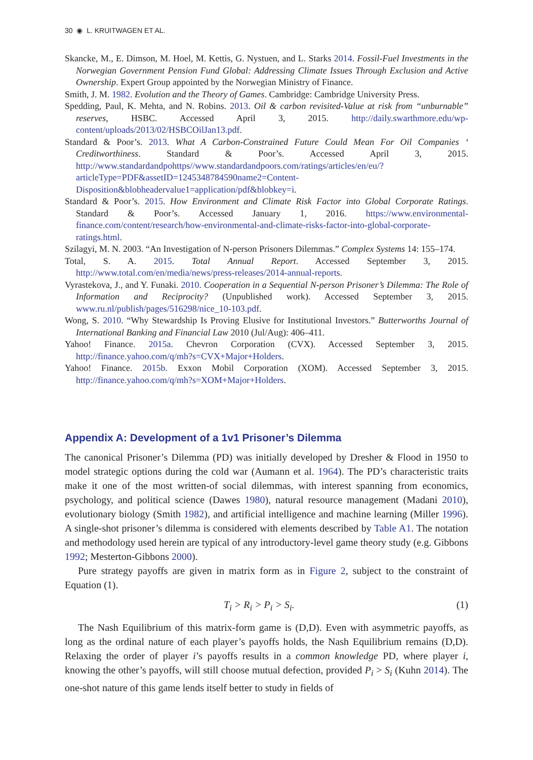30 ◉ L. KRUITWAGEN ET AL.
Skancke, M., E. Dimson, M. Hoel, M. Kettis, G. Nystuen, and L. Starks 2014. Fossil-Fuel Investments in the Norwegian Government Pension Fund Global: Addressing Climate Issues Through Exclusion and Active Ownership. Expert Group appointed by the Norwegian Ministry of Finance.
Smith, J. M. 1982. Evolution and the Theory of Games. Cambridge: Cambridge University Press.
Spedding, Paul, K. Mehta, and N. Robins. 2013. Oil & carbon revisited-Value at risk from “unburnable” reserves, HSBC. Accessed April 3, 2015. http://daily.swarthmore.edu/wp-content/uploads/2013/02/HSBCOilJan13.pdf.
Standard & Poor’s. 2013. What A Carbon-Constrained Future Could Mean For Oil Companies ‘ Creditworthiness. Standard & Poor’s. Accessed April 3, 2015. http://www.standardandpohttps//www.standardandpoors.com/ratings/articles/en/eu/?articleType=PDF&assetID=1245348784590name2=Content-Disposition&blobheadervalue1=application/pdf&blobkey=i.
Standard & Poor’s. 2015. How Environment and Climate Risk Factor into Global Corporate Ratings. Standard & Poor’s. Accessed January 1, 2016. https://www.environmental-finance.com/content/research/how-environmental-and-climate-risks-factor-into-global-corporate-ratings.html.
Szilagyi, M. N. 2003. “An Investigation of N-person Prisoners Dilemmas.” Complex Systems 14: 155–174.
Total, S. A. 2015. Total Annual Report. Accessed September 3, 2015. http://www.total.com/en/media/news/press-releases/2014-annual-reports.
Vyrastekova, J., and Y. Funaki. 2010. Cooperation in a Sequential N-person Prisoner’s Dilemma: The Role of Information and Reciprocity? (Unpublished work). Accessed September 3, 2015. www.ru.nl/publish/pages/516298/nice_10-103.pdf.
Wong, S. 2010. “Why Stewardship Is Proving Elusive for Institutional Investors.” Butterworths Journal of International Banking and Financial Law 2010 (Jul/Aug): 406–411.
Yahoo! Finance. 2015a. Chevron Corporation (CVX). Accessed September 3, 2015. http://finance.yahoo.com/q/mh?s=CVX+Major+Holders.
Yahoo! Finance. 2015b. Exxon Mobil Corporation (XOM). Accessed September 3, 2015. http://finance.yahoo.com/q/mh?s=XOM+Major+Holders.
Appendix A: Development of a 1v1 Prisoner’s Dilemma
The canonical Prisoner’s Dilemma (PD) was initially developed by Dresher & Flood in 1950 to model strategic options during the cold war (Aumann et al. 1964). The PD’s characteristic traits make it one of the most written-of social dilemmas, with interest spanning from economics, psychology, and political science (Dawes 1980), natural resource management (Madani 2010), evolutionary biology (Smith 1982), and artificial intelligence and machine learning (Miller 1996). A single-shot prisoner’s dilemma is considered with elements described by Table A1. The notation and methodology used herein are typical of any introductory-level game theory study (e.g. Gibbons 1992; Mesterton-Gibbons 2000).
Pure strategy payoffs are given in matrix form as in Figure 2, subject to the constraint of Equation (1).
T<sub>i</sub> > R<sub>i</sub> > P<sub>i</sub> > S<sub>i</sub>. (1)
The Nash Equilibrium of this matrix-form game is (D,D). Even with asymmetric payoffs, as long as the ordinal nature of each player’s payoffs holds, the Nash Equilibrium remains (D,D). Relaxing the order of player i’s payoffs results in a common knowledge PD, where player i, knowing the other’s payoffs, will still choose mutual defection, provided P<sub>i</sub> > S<sub>i</sub> (Kuhn 2014). The one-shot nature of this game lends itself better to study in fields of